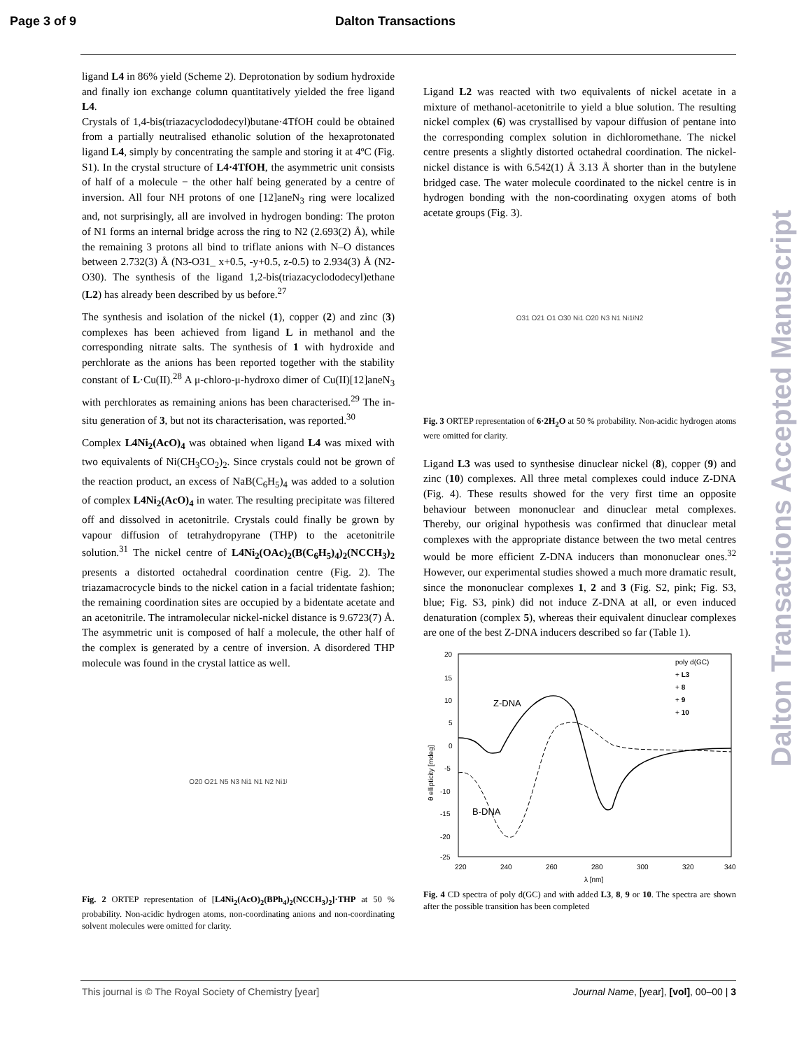Page 3 of 9 Dalton Transactions
ligand L4 in 86% yield (Scheme 2). Deprotonation by sodium hydroxide and finally ion exchange column quantitatively yielded the free ligand L4.
Crystals of 1,4-bis(triazacyclododecyl)butane·4TfOH could be obtained from a partially neutralised ethanolic solution of the hexaprotonated ligand L4, simply by concentrating the sample and storing it at 4ºC (Fig. S1). In the crystal structure of L4·4TfOH, the asymmetric unit consists of half of a molecule − the other half being generated by a centre of inversion. All four NH protons of one [12]aneN<sub>3</sub> ring were localized and, not surprisingly, all are involved in hydrogen bonding: The proton of N1 forms an internal bridge across the ring to N2 (2.693(2) Å), while the remaining 3 protons all bind to triflate anions with N–O distances between 2.732(3) Å (N3-O31_ x+0.5, -y+0.5, z-0.5) to 2.934(3) Å (N2-O30). The synthesis of the ligand 1,2-bis(triazacyclododecyl)ethane (L2) has already been described by us before.<sup>27</sup>
The synthesis and isolation of the nickel (1), copper (2) and zinc (3) complexes has been achieved from ligand L in methanol and the corresponding nitrate salts. The synthesis of 1 with hydroxide and perchlorate as the anions has been reported together with the stability constant of L·Cu(II).<sup>28</sup> A μ-chloro-μ-hydroxo dimer of Cu(II)[12]aneN<sub>3</sub> with perchlorates as remaining anions has been characterised.<sup>29</sup> The in-situ generation of 3, but not its characterisation, was reported.<sup>30</sup>
Complex L4Ni<sub>2</sub>(AcO)<sub>4</sub> was obtained when ligand L4 was mixed with two equivalents of Ni(CH<sub>3</sub>CO<sub>2</sub>)<sub>2</sub>. Since crystals could not be grown of the reaction product, an excess of NaB(C<sub>6</sub>H<sub>5</sub>)<sub>4</sub> was added to a solution of complex L4Ni<sub>2</sub>(AcO)<sub>4</sub> in water. The resulting precipitate was filtered off and dissolved in acetonitrile. Crystals could finally be grown by vapour diffusion of tetrahydropyrane (THP) to the acetonitrile solution.<sup>31</sup> The nickel centre of L4Ni<sub>2</sub>(OAc)<sub>2</sub>(B(C<sub>6</sub>H<sub>5</sub>)<sub>4</sub>)<sub>2</sub>(NCCH<sub>3</sub>)<sub>2</sub> presents a distorted octahedral coordination centre (Fig. 2). The triazamacrocycle binds to the nickel cation in a facial tridentate fashion; the remaining coordination sites are occupied by a bidentate acetate and an acetonitrile. The intramolecular nickel-nickel distance is 9.6723(7) Å. The asymmetric unit is composed of half a molecule, the other half of the complex is generated by a centre of inversion. A disordered THP molecule was found in the crystal lattice as well.
O20 O21 N5 N3 Ni1 N1 N2 Ni1<sup>i</sup>
Fig. 2 ORTEP representation of [L4Ni<sub>2</sub>(AcO)<sub>2</sub>(BPh<sub>4</sub>)<sub>2</sub>(NCCH<sub>3</sub>)<sub>2</sub>]·THP at 50 % probability. Non-acidic hydrogen atoms, non-coordinating anions and non-coordinating solvent molecules were omitted for clarity.
Ligand L2 was reacted with two equivalents of nickel acetate in a mixture of methanol-acetonitrile to yield a blue solution. The resulting nickel complex (6) was crystallised by vapour diffusion of pentane into the corresponding complex solution in dichloromethane. The nickel centre presents a slightly distorted octahedral coordination. The nickel-nickel distance is with 6.542(1) Å 3.13 Å shorter than in the butylene bridged case. The water molecule coordinated to the nickel centre is in hydrogen bonding with the non-coordinating oxygen atoms of both acetate groups (Fig. 3).
O31 O21 O1 O30 Ni1 O20 N3 N1 Ni1<sup>i</sup> N2
Fig. 3 ORTEP representation of 6·2H<sub>2</sub>O at 50 % probability. Non-acidic hydrogen atoms were omitted for clarity.
Ligand L3 was used to synthesise dinuclear nickel (8), copper (9) and zinc (10) complexes. All three metal complexes could induce Z-DNA (Fig. 4). These results showed for the very first time an opposite behaviour between mononuclear and dinuclear metal complexes. Thereby, our original hypothesis was confirmed that dinuclear metal complexes with the appropriate distance between the two metal centres would be more efficient Z-DNA inducers than mononuclear ones.<sup>32</sup> However, our experimental studies showed a much more dramatic result, since the mononuclear complexes 1, 2 and 3 (Fig. S2, pink; Fig. S3, blue; Fig. S3, pink) did not induce Z-DNA at all, or even induced denaturation (complex 5), whereas their equivalent dinuclear complexes are one of the best Z-DNA inducers described so far (Table 1).
20
15
10
5
0
-5
-10
-15
-20
-25
220
240
260
280
300
320
340
λ [nm]
θ ellipticity [mdeg]
Z-DNA
B-DNA
poly d(GC)
+ L3
+ 8
+ 9
+ 10
Fig. 4 CD spectra of poly d(GC) and with added L3, 8, 9 or 10. The spectra are shown after the possible transition has been completed
Dalton Transactions Accepted Manuscript
This journal is © The Royal Society of Chemistry [year] Journal Name, [year], [vol], 00–00 | 3